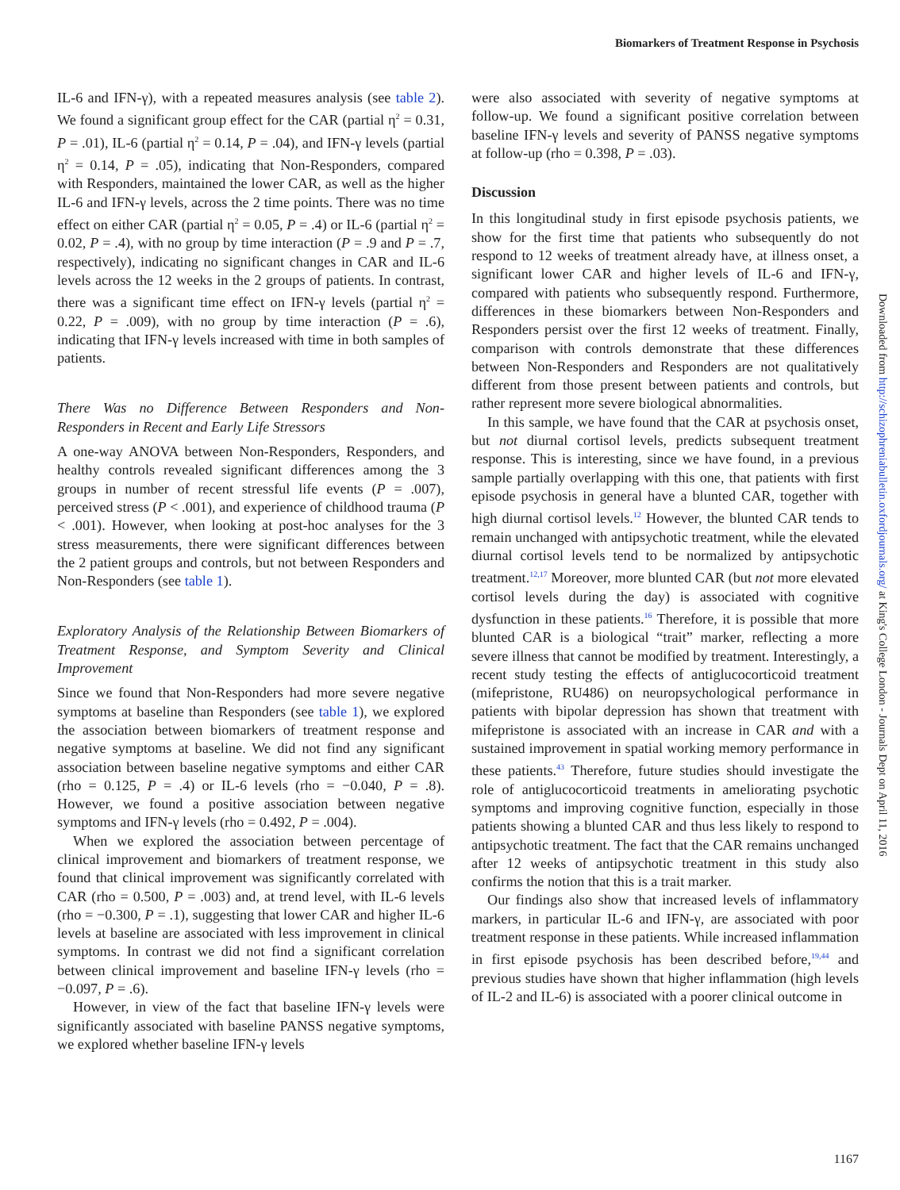Biomarkers of Treatment Response in Psychosis
IL-6 and IFN-γ), with a repeated measures analysis (see table 2). We found a significant group effect for the CAR (partial η<sup>2</sup> = 0.31, P = .01), IL-6 (partial η<sup>2</sup> = 0.14, P = .04), and IFN-γ levels (partial η<sup>2</sup> = 0.14, P = .05), indicating that Non-Responders, compared with Responders, maintained the lower CAR, as well as the higher IL-6 and IFN-γ levels, across the 2 time points. There was no time effect on either CAR (partial η<sup>2</sup> = 0.05, P = .4) or IL-6 (partial η<sup>2</sup> = 0.02, P = .4), with no group by time interaction (P = .9 and P = .7, respectively), indicating no significant changes in CAR and IL-6 levels across the 12 weeks in the 2 groups of patients. In contrast, there was a significant time effect on IFN-γ levels (partial η<sup>2</sup> = 0.22, P = .009), with no group by time interaction (P = .6), indicating that IFN-γ levels increased with time in both samples of patients.
There Was no Difference Between Responders and Non-Responders in Recent and Early Life Stressors
A one-way ANOVA between Non-Responders, Responders, and healthy controls revealed significant differences among the 3 groups in number of recent stressful life events (P = .007), perceived stress (P < .001), and experience of childhood trauma (P < .001). However, when looking at post-hoc analyses for the 3 stress measurements, there were significant differences between the 2 patient groups and controls, but not between Responders and Non-Responders (see table 1).
Exploratory Analysis of the Relationship Between Biomarkers of Treatment Response, and Symptom Severity and Clinical Improvement
Since we found that Non-Responders had more severe negative symptoms at baseline than Responders (see table 1), we explored the association between biomarkers of treatment response and negative symptoms at baseline. We did not find any significant association between baseline negative symptoms and either CAR (rho = 0.125, P = .4) or IL-6 levels (rho = −0.040, P = .8). However, we found a positive association between negative symptoms and IFN-γ levels (rho = 0.492, P = .004).
When we explored the association between percentage of clinical improvement and biomarkers of treatment response, we found that clinical improvement was significantly correlated with CAR (rho = 0.500, P = .003) and, at trend level, with IL-6 levels (rho = −0.300, P = .1), suggesting that lower CAR and higher IL-6 levels at baseline are associated with less improvement in clinical symptoms. In contrast we did not find a significant correlation between clinical improvement and baseline IFN-γ levels (rho = −0.097, P = .6).
However, in view of the fact that baseline IFN-γ levels were significantly associated with baseline PANSS negative symptoms, we explored whether baseline IFN-γ levels
were also associated with severity of negative symptoms at follow-up. We found a significant positive correlation between baseline IFN-γ levels and severity of PANSS negative symptoms at follow-up (rho = 0.398, P = .03).
Discussion
In this longitudinal study in first episode psychosis patients, we show for the first time that patients who subsequently do not respond to 12 weeks of treatment already have, at illness onset, a significant lower CAR and higher levels of IL-6 and IFN-γ, compared with patients who subsequently respond. Furthermore, differences in these biomarkers between Non-Responders and Responders persist over the first 12 weeks of treatment. Finally, comparison with controls demonstrate that these differences between Non-Responders and Responders are not qualitatively different from those present between patients and controls, but rather represent more severe biological abnormalities.
In this sample, we have found that the CAR at psychosis onset, but not diurnal cortisol levels, predicts subsequent treatment response. This is interesting, since we have found, in a previous sample partially overlapping with this one, that patients with first episode psychosis in general have a blunted CAR, together with high diurnal cortisol levels.<sup>12</sup> However, the blunted CAR tends to remain unchanged with antipsychotic treatment, while the elevated diurnal cortisol levels tend to be normalized by antipsychotic treatment.<sup>12,17</sup> Moreover, more blunted CAR (but not more elevated cortisol levels during the day) is associated with cognitive dysfunction in these patients.<sup>16</sup> Therefore, it is possible that more blunted CAR is a biological “trait” marker, reflecting a more severe illness that cannot be modified by treatment. Interestingly, a recent study testing the effects of antiglucocorticoid treatment (mifepristone, RU486) on neuropsychological performance in patients with bipolar depression has shown that treatment with mifepristone is associated with an increase in CAR and with a sustained improvement in spatial working memory performance in these patients.<sup>43</sup> Therefore, future studies should investigate the role of antiglucocorticoid treatments in ameliorating psychotic symptoms and improving cognitive function, especially in those patients showing a blunted CAR and thus less likely to respond to antipsychotic treatment. The fact that the CAR remains unchanged after 12 weeks of antipsychotic treatment in this study also confirms the notion that this is a trait marker.
Our findings also show that increased levels of inflammatory markers, in particular IL-6 and IFN-γ, are associated with poor treatment response in these patients. While increased inflammation in first episode psychosis has been described before,<sup>19,44</sup> and previous studies have shown that higher inflammation (high levels of IL-2 and IL-6) is associated with a poorer clinical outcome in
Downloaded from http://schizophreniabulletin.oxfordjournals.org/ at King's College London - Journals Dept on April 11, 2016
1167